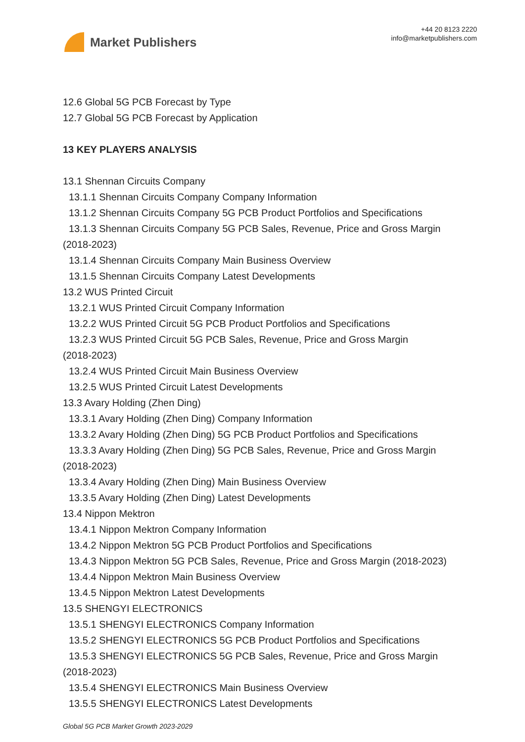Market Publishers
+44 20 8123 2220
info@marketpublishers.com
12.6 Global 5G PCB Forecast by Type
12.7 Global 5G PCB Forecast by Application
13 KEY PLAYERS ANALYSIS
13.1 Shennan Circuits Company
13.1.1 Shennan Circuits Company Company Information
13.1.2 Shennan Circuits Company 5G PCB Product Portfolios and Specifications
13.1.3 Shennan Circuits Company 5G PCB Sales, Revenue, Price and Gross Margin
(2018-2023)
13.1.4 Shennan Circuits Company Main Business Overview
13.1.5 Shennan Circuits Company Latest Developments
13.2 WUS Printed Circuit
13.2.1 WUS Printed Circuit Company Information
13.2.2 WUS Printed Circuit 5G PCB Product Portfolios and Specifications
13.2.3 WUS Printed Circuit 5G PCB Sales, Revenue, Price and Gross Margin
(2018-2023)
13.2.4 WUS Printed Circuit Main Business Overview
13.2.5 WUS Printed Circuit Latest Developments
13.3 Avary Holding (Zhen Ding)
13.3.1 Avary Holding (Zhen Ding) Company Information
13.3.2 Avary Holding (Zhen Ding) 5G PCB Product Portfolios and Specifications
13.3.3 Avary Holding (Zhen Ding) 5G PCB Sales, Revenue, Price and Gross Margin
(2018-2023)
13.3.4 Avary Holding (Zhen Ding) Main Business Overview
13.3.5 Avary Holding (Zhen Ding) Latest Developments
13.4 Nippon Mektron
13.4.1 Nippon Mektron Company Information
13.4.2 Nippon Mektron 5G PCB Product Portfolios and Specifications
13.4.3 Nippon Mektron 5G PCB Sales, Revenue, Price and Gross Margin (2018-2023)
13.4.4 Nippon Mektron Main Business Overview
13.4.5 Nippon Mektron Latest Developments
13.5 SHENGYI ELECTRONICS
13.5.1 SHENGYI ELECTRONICS Company Information
13.5.2 SHENGYI ELECTRONICS 5G PCB Product Portfolios and Specifications
13.5.3 SHENGYI ELECTRONICS 5G PCB Sales, Revenue, Price and Gross Margin
(2018-2023)
13.5.4 SHENGYI ELECTRONICS Main Business Overview
13.5.5 SHENGYI ELECTRONICS Latest Developments
Global 5G PCB Market Growth 2023-2029